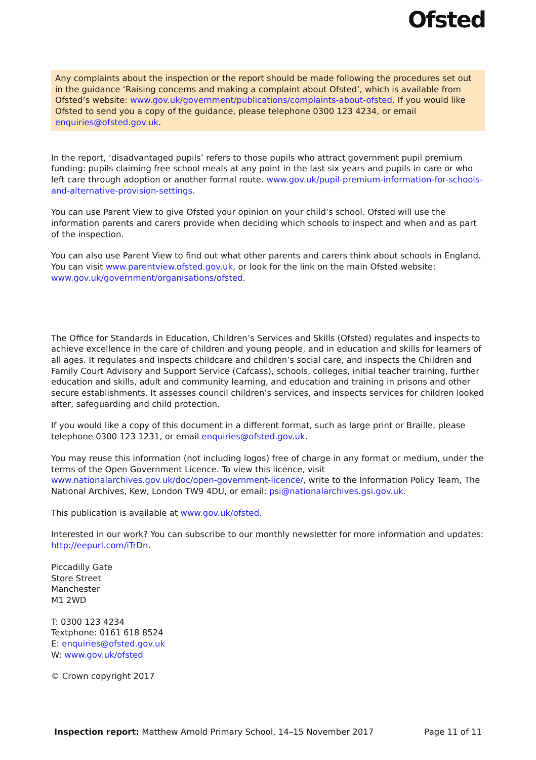Ofsted
Any complaints about the inspection or the report should be made following the procedures set out in the guidance ‘Raising concerns and making a complaint about Ofsted’, which is available from Ofsted’s website: www.gov.uk/government/publications/complaints-about-ofsted. If you would like Ofsted to send you a copy of the guidance, please telephone 0300 123 4234, or email enquiries@ofsted.gov.uk.
In the report, ‘disadvantaged pupils’ refers to those pupils who attract government pupil premium funding: pupils claiming free school meals at any point in the last six years and pupils in care or who left care through adoption or another formal route. www.gov.uk/pupil-premium-information-for-schools-and-alternative-provision-settings.
You can use Parent View to give Ofsted your opinion on your child’s school. Ofsted will use the information parents and carers provide when deciding which schools to inspect and when and as part of the inspection.
You can also use Parent View to find out what other parents and carers think about schools in England. You can visit www.parentview.ofsted.gov.uk, or look for the link on the main Ofsted website: www.gov.uk/government/organisations/ofsted.
The Office for Standards in Education, Children’s Services and Skills (Ofsted) regulates and inspects to achieve excellence in the care of children and young people, and in education and skills for learners of all ages. It regulates and inspects childcare and children’s social care, and inspects the Children and Family Court Advisory and Support Service (Cafcass), schools, colleges, initial teacher training, further education and skills, adult and community learning, and education and training in prisons and other secure establishments. It assesses council children’s services, and inspects services for children looked after, safeguarding and child protection.
If you would like a copy of this document in a different format, such as large print or Braille, please telephone 0300 123 1231, or email enquiries@ofsted.gov.uk.
You may reuse this information (not including logos) free of charge in any format or medium, under the terms of the Open Government Licence. To view this licence, visit www.nationalarchives.gov.uk/doc/open-government-licence/, write to the Information Policy Team, The National Archives, Kew, London TW9 4DU, or email: psi@nationalarchives.gsi.gov.uk.
This publication is available at www.gov.uk/ofsted.
Interested in our work? You can subscribe to our monthly newsletter for more information and updates: http://eepurl.com/iTrDn.
Piccadilly Gate
Store Street
Manchester
M1 2WD
T: 0300 123 4234
Textphone: 0161 618 8524
E: enquiries@ofsted.gov.uk
W: www.gov.uk/ofsted
© Crown copyright 2017
Inspection report: Matthew Arnold Primary School, 14–15 November 2017 Page 11 of 11